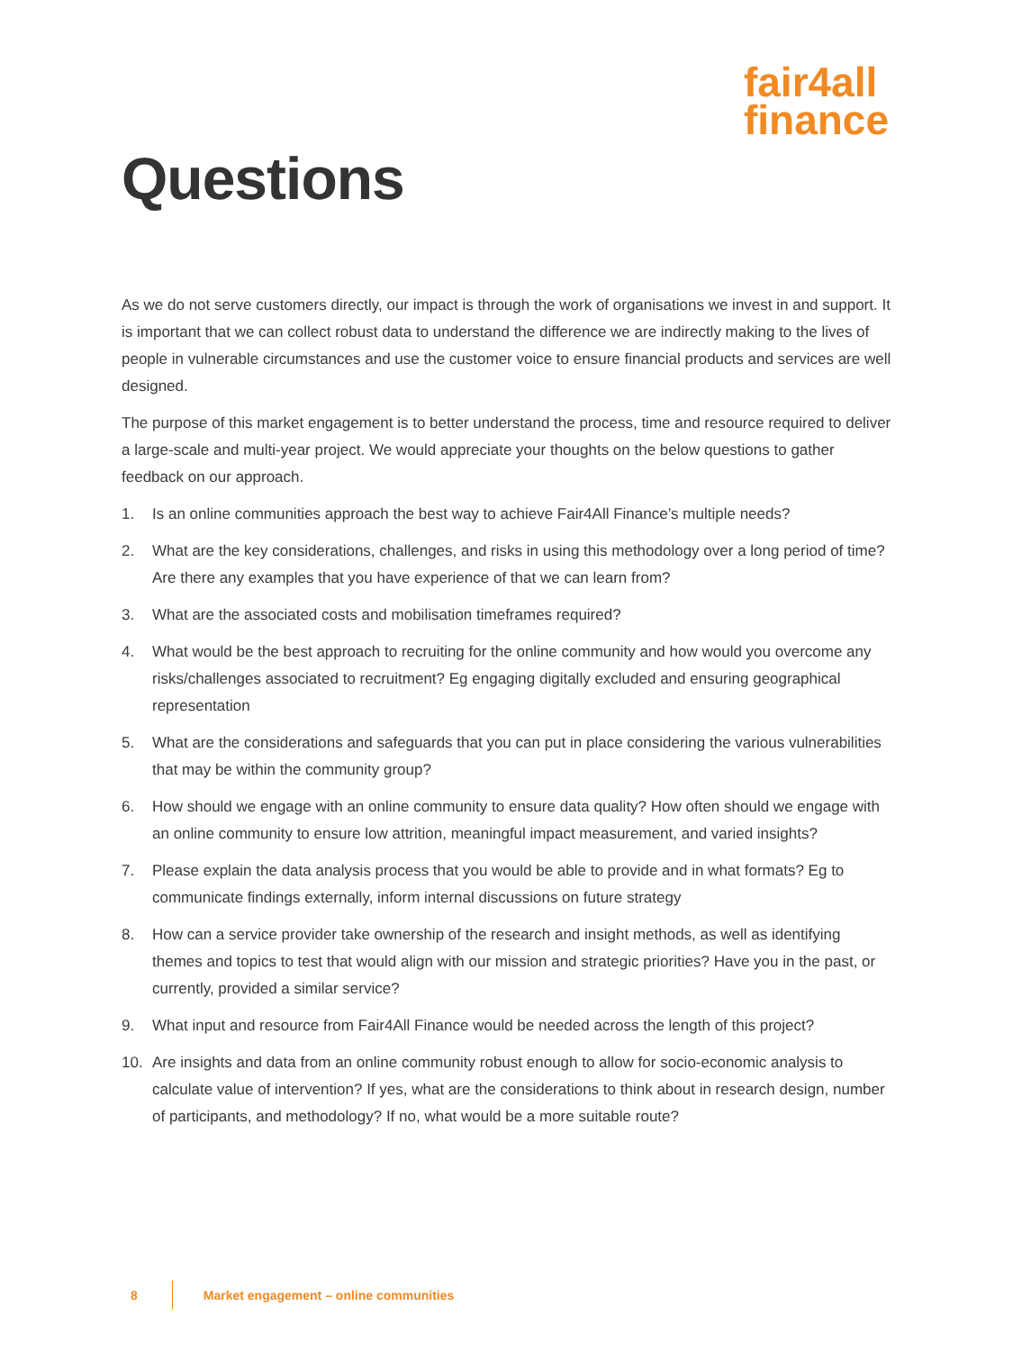fair4all
finance
Questions
As we do not serve customers directly, our impact is through the work of organisations we invest in and support. It is important that we can collect robust data to understand the difference we are indirectly making to the lives of people in vulnerable circumstances and use the customer voice to ensure financial products and services are well designed.
The purpose of this market engagement is to better understand the process, time and resource required to deliver a large-scale and multi-year project. We would appreciate your thoughts on the below questions to gather feedback on our approach.
1. Is an online communities approach the best way to achieve Fair4All Finance’s multiple needs?
2. What are the key considerations, challenges, and risks in using this methodology over a long period of time? Are there any examples that you have experience of that we can learn from?
3. What are the associated costs and mobilisation timeframes required?
4. What would be the best approach to recruiting for the online community and how would you overcome any risks/challenges associated to recruitment? Eg engaging digitally excluded and ensuring geographical representation
5. What are the considerations and safeguards that you can put in place considering the various vulnerabilities that may be within the community group?
6. How should we engage with an online community to ensure data quality? How often should we engage with an online community to ensure low attrition, meaningful impact measurement, and varied insights?
7. Please explain the data analysis process that you would be able to provide and in what formats? Eg to communicate findings externally, inform internal discussions on future strategy
8. How can a service provider take ownership of the research and insight methods, as well as identifying themes and topics to test that would align with our mission and strategic priorities? Have you in the past, or currently, provided a similar service?
9. What input and resource from Fair4All Finance would be needed across the length of this project?
10. Are insights and data from an online community robust enough to allow for socio-economic analysis to calculate value of intervention? If yes, what are the considerations to think about in research design, number of participants, and methodology? If no, what would be a more suitable route?
8 Market engagement – online communities